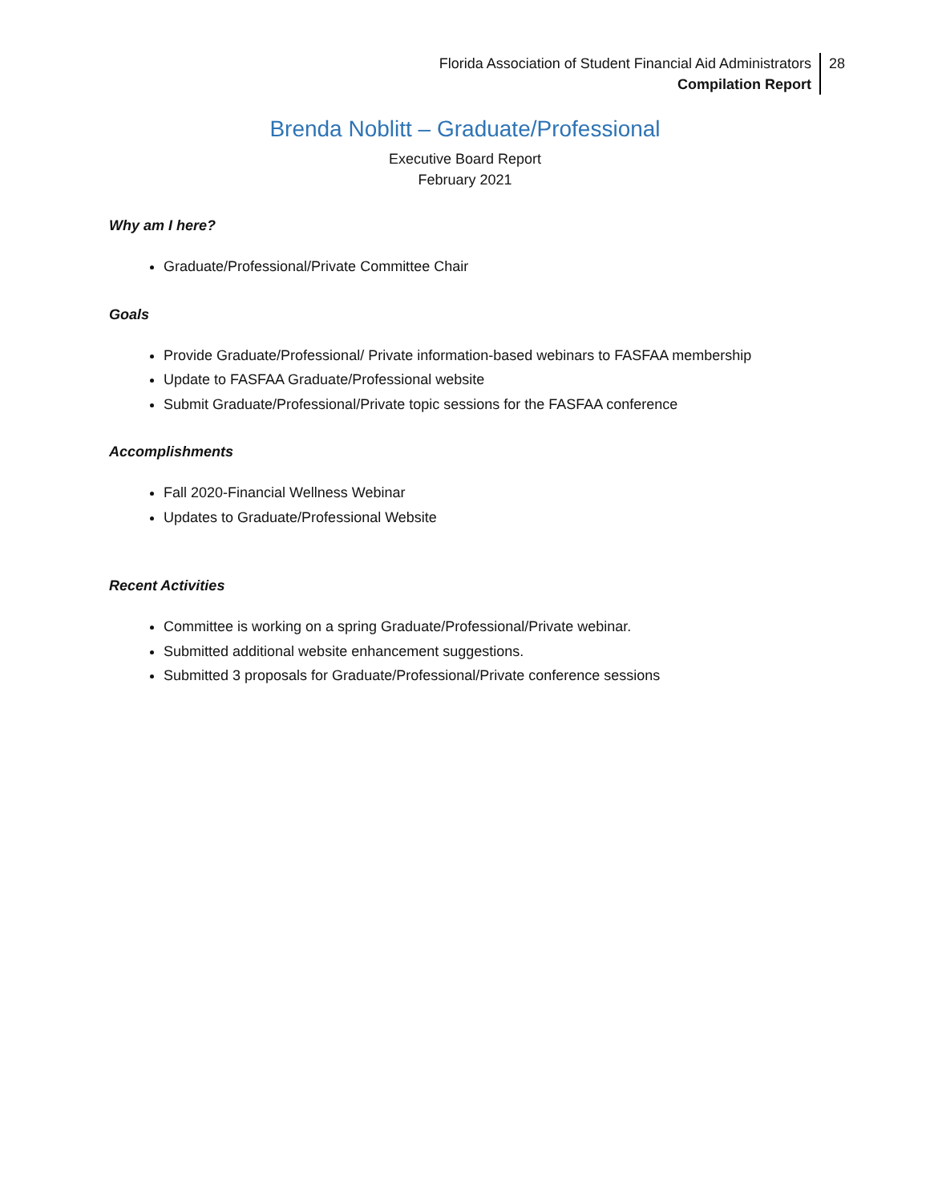Florida Association of Student Financial Aid Administrators
Compilation Report
28
Brenda Noblitt – Graduate/Professional
Executive Board Report
February 2021
Why am I here?
Graduate/Professional/Private Committee Chair
Goals
Provide Graduate/Professional/ Private information-based webinars to FASFAA membership
Update to FASFAA Graduate/Professional website
Submit Graduate/Professional/Private topic sessions for the FASFAA conference
Accomplishments
Fall 2020-Financial Wellness Webinar
Updates to Graduate/Professional Website
Recent Activities
Committee is working on a spring Graduate/Professional/Private webinar.
Submitted additional website enhancement suggestions.
Submitted 3 proposals for Graduate/Professional/Private conference sessions